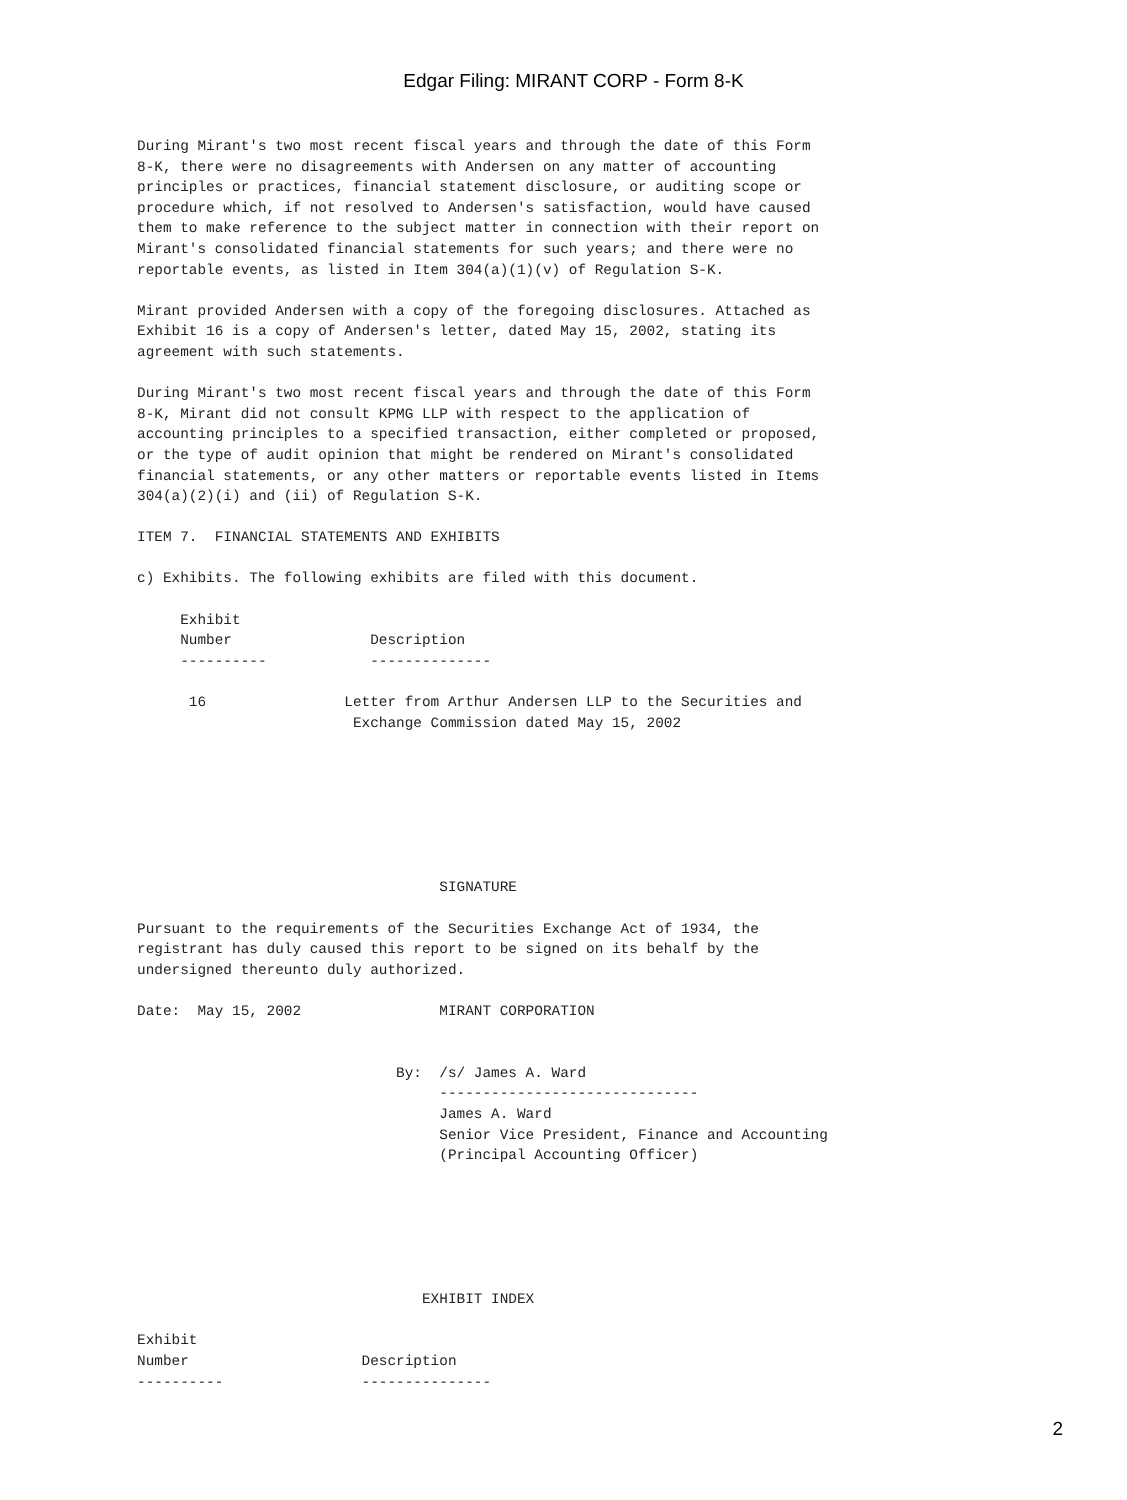Edgar Filing: MIRANT CORP - Form 8-K
During Mirant's two most recent fiscal years and through the date of this Form
8-K, there were no disagreements with Andersen on any matter of accounting
principles or practices, financial statement disclosure, or auditing scope or
procedure which, if not resolved to Andersen's satisfaction, would have caused
them to make reference to the subject matter in connection with their report on
Mirant's consolidated financial statements for such years; and there were no
reportable events, as listed in Item 304(a)(1)(v) of Regulation S-K.

Mirant provided Andersen with a copy of the foregoing disclosures. Attached as
Exhibit 16 is a copy of Andersen's letter, dated May 15, 2002, stating its
agreement with such statements.

During Mirant's two most recent fiscal years and through the date of this Form
8-K, Mirant did not consult KPMG LLP with respect to the application of
accounting principles to a specified transaction, either completed or proposed,
or the type of audit opinion that might be rendered on Mirant's consolidated
financial statements, or any other matters or reportable events listed in Items
304(a)(2)(i) and (ii) of Regulation S-K.

ITEM 7.  FINANCIAL STATEMENTS AND EXHIBITS

c) Exhibits. The following exhibits are filed with this document.

     Exhibit
     Number                Description
     ----------            --------------

      16                Letter from Arthur Andersen LLP to the Securities and
                         Exchange Commission dated May 15, 2002







                                   SIGNATURE

Pursuant to the requirements of the Securities Exchange Act of 1934, the
registrant has duly caused this report to be signed on its behalf by the
undersigned thereunto duly authorized.

Date:  May 15, 2002                MIRANT CORPORATION


                              By:  /s/ James A. Ward
                                   ------------------------------
                                   James A. Ward
                                   Senior Vice President, Finance and Accounting
                                   (Principal Accounting Officer)






                                 EXHIBIT INDEX

Exhibit
Number                    Description
----------                ---------------
2